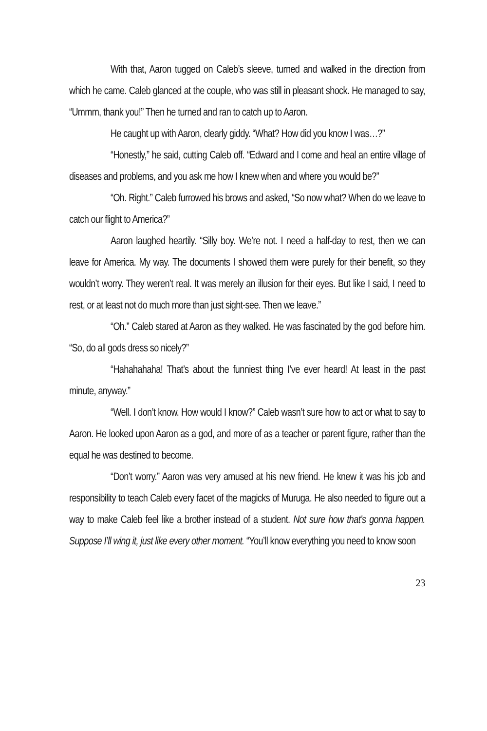With that, Aaron tugged on Caleb’s sleeve, turned and walked in the direction from which he came. Caleb glanced at the couple, who was still in pleasant shock. He managed to say, “Ummm, thank you!” Then he turned and ran to catch up to Aaron.
He caught up with Aaron, clearly giddy. “What? How did you know I was…?”
“Honestly,” he said, cutting Caleb off. “Edward and I come and heal an entire village of diseases and problems, and you ask me how I knew when and where you would be?”
“Oh. Right.” Caleb furrowed his brows and asked, “So now what? When do we leave to catch our flight to America?”
Aaron laughed heartily. “Silly boy. We’re not. I need a half-day to rest, then we can leave for America. My way. The documents I showed them were purely for their benefit, so they wouldn’t worry. They weren’t real. It was merely an illusion for their eyes. But like I said, I need to rest, or at least not do much more than just sight-see. Then we leave.”
“Oh.” Caleb stared at Aaron as they walked. He was fascinated by the god before him. “So, do all gods dress so nicely?”
“Hahahahaha! That’s about the funniest thing I’ve ever heard! At least in the past minute, anyway.”
“Well. I don’t know. How would I know?” Caleb wasn’t sure how to act or what to say to Aaron. He looked upon Aaron as a god, and more of as a teacher or parent figure, rather than the equal he was destined to become.
“Don’t worry.” Aaron was very amused at his new friend. He knew it was his job and responsibility to teach Caleb every facet of the magicks of Muruga. He also needed to figure out a way to make Caleb feel like a brother instead of a student. Not sure how that’s gonna happen. Suppose I’ll wing it, just like every other moment. “You’ll know everything you need to know soon
23